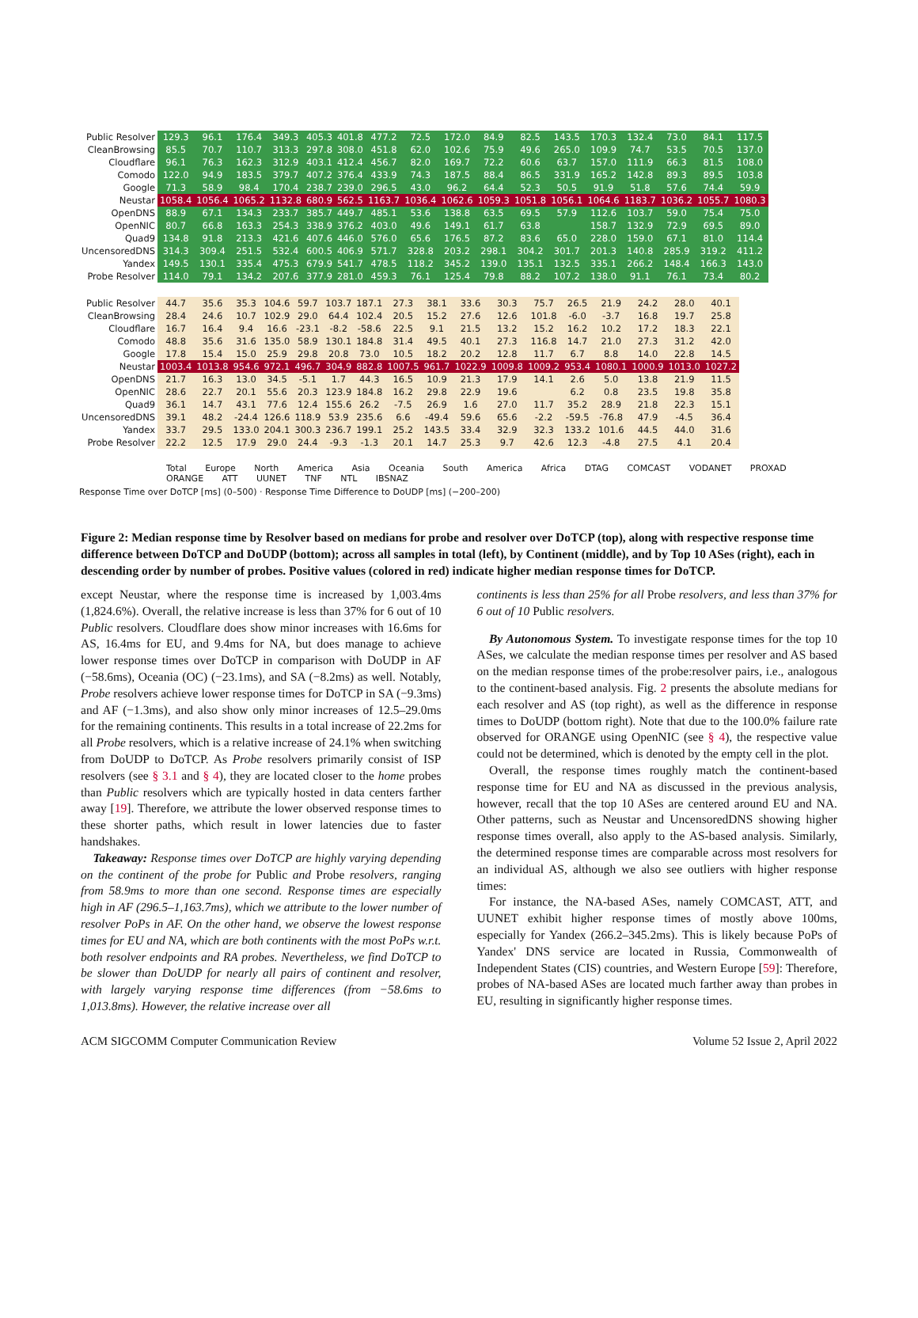| Public Resolver | 129.3 | 96.1 | 176.4 | 349.3 | 405.3 | 401.8 | 477.2 | 72.5 | 172.0 | 84.9 | 82.5 | 143.5 | 170.3 | 132.4 | 73.0 | 84.1 | 117.5 |
| CleanBrowsing | 85.5 | 70.7 | 110.7 | 313.3 | 297.8 | 308.0 | 451.8 | 62.0 | 102.6 | 75.9 | 49.6 | 265.0 | 109.9 | 74.7 | 53.5 | 70.5 | 137.0 |
| Cloudflare | 96.1 | 76.3 | 162.3 | 312.9 | 403.1 | 412.4 | 456.7 | 82.0 | 169.7 | 72.2 | 60.6 | 63.7 | 157.0 | 111.9 | 66.3 | 81.5 | 108.0 |
| Comodo | 122.0 | 94.9 | 183.5 | 379.7 | 407.2 | 376.4 | 433.9 | 74.3 | 187.5 | 88.4 | 86.5 | 331.9 | 165.2 | 142.8 | 89.3 | 89.5 | 103.8 |
| Google | 71.3 | 58.9 | 98.4 | 170.4 | 238.7 | 239.0 | 296.5 | 43.0 | 96.2 | 64.4 | 52.3 | 50.5 | 91.9 | 51.8 | 57.6 | 74.4 | 59.9 |
| Neustar | 1058.4 | 1056.4 | 1065.2 | 1132.8 | 680.9 | 562.5 | 1163.7 | 1036.4 | 1062.6 | 1059.3 | 1051.8 | 1056.1 | 1064.6 | 1183.7 | 1036.2 | 1055.7 | 1080.3 |
| OpenDNS | 88.9 | 67.1 | 134.3 | 233.7 | 385.7 | 449.7 | 485.1 | 53.6 | 138.8 | 63.5 | 69.5 | 57.9 | 112.6 | 103.7 | 59.0 | 75.4 | 75.0 |
| OpenNIC | 80.7 | 66.8 | 163.3 | 254.3 | 338.9 | 376.2 | 403.0 | 49.6 | 149.1 | 61.7 | 63.8 | | 158.7 | 132.9 | 72.9 | 69.5 | 89.0 |
| Quad9 | 134.8 | 91.8 | 213.3 | 421.6 | 407.6 | 446.0 | 576.0 | 65.6 | 176.5 | 87.2 | 83.6 | 65.0 | 228.0 | 159.0 | 67.1 | 81.0 | 114.4 |
| UncensoredDNS | 314.3 | 309.4 | 251.5 | 532.4 | 600.5 | 406.9 | 571.7 | 328.8 | 203.2 | 298.1 | 304.2 | 301.7 | 201.3 | 140.8 | 285.9 | 319.2 | 411.2 |
| Yandex | 149.5 | 130.1 | 335.4 | 475.3 | 679.9 | 541.7 | 478.5 | 118.2 | 345.2 | 139.0 | 135.1 | 132.5 | 335.1 | 266.2 | 148.4 | 166.3 | 143.0 |
| Probe Resolver | 114.0 | 79.1 | 134.2 | 207.6 | 377.9 | 281.0 | 459.3 | 76.1 | 125.4 | 79.8 | 88.2 | 107.2 | 138.0 | 91.1 | 76.1 | 73.4 | 80.2 |
| Public Resolver | 44.7 | 35.6 | 35.3 | 104.6 | 59.7 | 103.7 | 187.1 | 27.3 | 38.1 | 33.6 | 30.3 | 75.7 | 26.5 | 21.9 | 24.2 | 28.0 | 40.1 |
| CleanBrowsing | 28.4 | 24.6 | 10.7 | 102.9 | 29.0 | 64.4 | 102.4 | 20.5 | 15.2 | 27.6 | 12.6 | 101.8 | -6.0 | -3.7 | 16.8 | 19.7 | 25.8 |
| Cloudflare | 16.7 | 16.4 | 9.4 | 16.6 | -23.1 | -8.2 | -58.6 | 22.5 | 9.1 | 21.5 | 13.2 | 15.2 | 16.2 | 10.2 | 17.2 | 18.3 | 22.1 |
| Comodo | 48.8 | 35.6 | 31.6 | 135.0 | 58.9 | 130.1 | 184.8 | 31.4 | 49.5 | 40.1 | 27.3 | 116.8 | 14.7 | 21.0 | 27.3 | 31.2 | 42.0 |
| Google | 17.8 | 15.4 | 15.0 | 25.9 | 29.8 | 20.8 | 73.0 | 10.5 | 18.2 | 20.2 | 12.8 | 11.7 | 6.7 | 8.8 | 14.0 | 22.8 | 14.5 |
| Neustar | 1003.4 | 1013.8 | 954.6 | 972.1 | 496.7 | 304.9 | 882.8 | 1007.5 | 961.7 | 1022.9 | 1009.8 | 1009.2 | 953.4 | 1080.1 | 1000.9 | 1013.0 | 1027.2 |
| OpenDNS | 21.7 | 16.3 | 13.0 | 34.5 | -5.1 | 1.7 | 44.3 | 16.5 | 10.9 | 21.3 | 17.9 | 14.1 | 2.6 | 5.0 | 13.8 | 21.9 | 11.5 |
| OpenNIC | 28.6 | 22.7 | 20.1 | 55.6 | 20.3 | 123.9 | 184.8 | 16.2 | 29.8 | 22.9 | 19.6 | | 6.2 | 0.8 | 23.5 | 19.8 | 35.8 |
| Quad9 | 36.1 | 14.7 | 43.1 | 77.6 | 12.4 | 155.6 | 26.2 | -7.5 | 26.9 | 1.6 | 27.0 | 11.7 | 35.2 | 28.9 | 21.8 | 22.3 | 15.1 |
| UncensoredDNS | 39.1 | 48.2 | -24.4 | 126.6 | 118.9 | 53.9 | 235.6 | 6.6 | -49.4 | 59.6 | 65.6 | -2.2 | -59.5 | -76.8 | 47.9 | -4.5 | 36.4 |
| Yandex | 33.7 | 29.5 | 133.0 | 204.1 | 300.3 | 236.7 | 199.1 | 25.2 | 143.5 | 33.4 | 32.9 | 32.3 | 133.2 | 101.6 | 44.5 | 44.0 | 31.6 |
| Probe Resolver | 22.2 | 12.5 | 17.9 | 29.0 | 24.4 | -9.3 | -1.3 | 20.1 | 14.7 | 25.3 | 9.7 | 42.6 | 12.3 | -4.8 | 27.5 | 4.1 | 20.4 |
Total Europe North America Asia Oceania South America Africa DTAG COMCAST VODANET PROXAD ORANGE ATT UUNET TNF NTL IBSNAZ
Response Time over DoTCP [ms] (0–500) · Response Time Difference to DoUDP [ms] (−200–200)
Figure 2: Median response time by Resolver based on medians for probe and resolver over DoTCP (top), along with respective response time difference between DoTCP and DoUDP (bottom); across all samples in total (left), by Continent (middle), and by Top 10 ASes (right), each in descending order by number of probes. Positive values (colored in red) indicate higher median response times for DoTCP.
except Neustar, where the response time is increased by 1,003.4ms (1,824.6%). Overall, the relative increase is less than 37% for 6 out of 10 Public resolvers. Cloudflare does show minor increases with 16.6ms for AS, 16.4ms for EU, and 9.4ms for NA, but does manage to achieve lower response times over DoTCP in comparison with DoUDP in AF (−58.6ms), Oceania (OC) (−23.1ms), and SA (−8.2ms) as well. Notably, Probe resolvers achieve lower response times for DoTCP in SA (−9.3ms) and AF (−1.3ms), and also show only minor increases of 12.5–29.0ms for the remaining continents. This results in a total increase of 22.2ms for all Probe resolvers, which is a relative increase of 24.1% when switching from DoUDP to DoTCP. As Probe resolvers primarily consist of ISP resolvers (see § 3.1 and § 4), they are located closer to the home probes than Public resolvers which are typically hosted in data centers farther away [19]. Therefore, we attribute the lower observed response times to these shorter paths, which result in lower latencies due to faster handshakes.
Takeaway: Response times over DoTCP are highly varying depending on the continent of the probe for Public and Probe resolvers, ranging from 58.9ms to more than one second. Response times are especially high in AF (296.5–1,163.7ms), which we attribute to the lower number of resolver PoPs in AF. On the other hand, we observe the lowest response times for EU and NA, which are both continents with the most PoPs w.r.t. both resolver endpoints and RA probes. Nevertheless, we find DoTCP to be slower than DoUDP for nearly all pairs of continent and resolver, with largely varying response time differences (from −58.6ms to 1,013.8ms). However, the relative increase over all
continents is less than 25% for all Probe resolvers, and less than 37% for 6 out of 10 Public resolvers.
By Autonomous System. To investigate response times for the top 10 ASes, we calculate the median response times per resolver and AS based on the median response times of the probe:resolver pairs, i.e., analogous to the continent-based analysis. Fig. 2 presents the absolute medians for each resolver and AS (top right), as well as the difference in response times to DoUDP (bottom right). Note that due to the 100.0% failure rate observed for ORANGE using OpenNIC (see § 4), the respective value could not be determined, which is denoted by the empty cell in the plot.
Overall, the response times roughly match the continent-based response time for EU and NA as discussed in the previous analysis, however, recall that the top 10 ASes are centered around EU and NA. Other patterns, such as Neustar and UncensoredDNS showing higher response times overall, also apply to the AS-based analysis. Similarly, the determined response times are comparable across most resolvers for an individual AS, although we also see outliers with higher response times:
For instance, the NA-based ASes, namely COMCAST, ATT, and UUNET exhibit higher response times of mostly above 100ms, especially for Yandex (266.2–345.2ms). This is likely because PoPs of Yandex' DNS service are located in Russia, Commonwealth of Independent States (CIS) countries, and Western Europe [59]: Therefore, probes of NA-based ASes are located much farther away than probes in EU, resulting in significantly higher response times.
ACM SIGCOMM Computer Communication Review Volume 52 Issue 2, April 2022